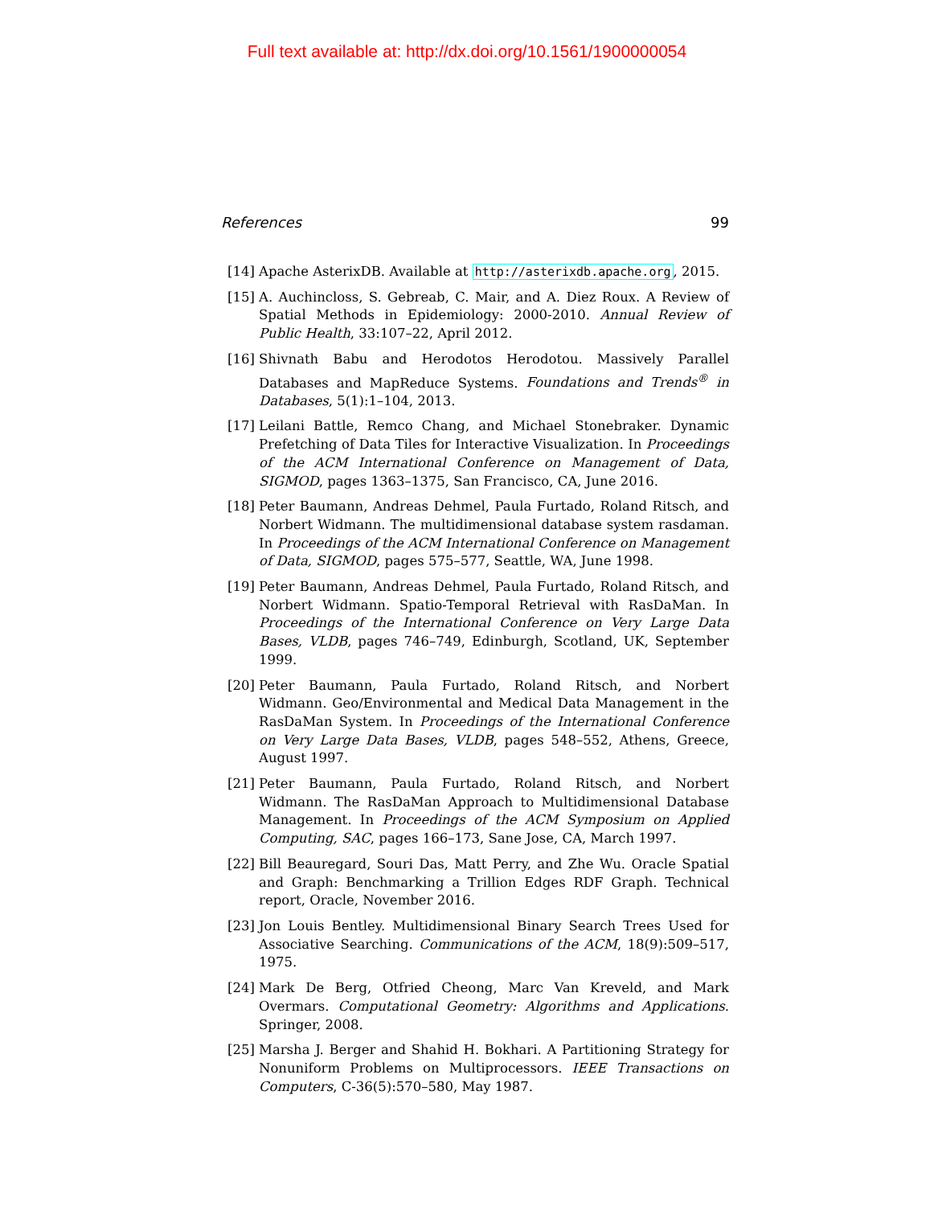Full text available at: http://dx.doi.org/10.1561/1900000054
References 99
[14] Apache AsterixDB. Available at http://asterixdb.apache.org, 2015.
[15] A. Auchincloss, S. Gebreab, C. Mair, and A. Diez Roux. A Review of Spatial Methods in Epidemiology: 2000-2010. Annual Review of Public Health, 33:107–22, April 2012.
[16] Shivnath Babu and Herodotos Herodotou. Massively Parallel Databases and MapReduce Systems. Foundations and Trends<sup>®</sup> in Databases, 5(1):1–104, 2013.
[17] Leilani Battle, Remco Chang, and Michael Stonebraker. Dynamic Prefetching of Data Tiles for Interactive Visualization. In Proceedings of the ACM International Conference on Management of Data, SIGMOD, pages 1363–1375, San Francisco, CA, June 2016.
[18] Peter Baumann, Andreas Dehmel, Paula Furtado, Roland Ritsch, and Norbert Widmann. The multidimensional database system rasdaman. In Proceedings of the ACM International Conference on Management of Data, SIGMOD, pages 575–577, Seattle, WA, June 1998.
[19] Peter Baumann, Andreas Dehmel, Paula Furtado, Roland Ritsch, and Norbert Widmann. Spatio-Temporal Retrieval with RasDaMan. In Proceedings of the International Conference on Very Large Data Bases, VLDB, pages 746–749, Edinburgh, Scotland, UK, September 1999.
[20] Peter Baumann, Paula Furtado, Roland Ritsch, and Norbert Widmann. Geo/Environmental and Medical Data Management in the RasDaMan System. In Proceedings of the International Conference on Very Large Data Bases, VLDB, pages 548–552, Athens, Greece, August 1997.
[21] Peter Baumann, Paula Furtado, Roland Ritsch, and Norbert Widmann. The RasDaMan Approach to Multidimensional Database Management. In Proceedings of the ACM Symposium on Applied Computing, SAC, pages 166–173, Sane Jose, CA, March 1997.
[22] Bill Beauregard, Souri Das, Matt Perry, and Zhe Wu. Oracle Spatial and Graph: Benchmarking a Trillion Edges RDF Graph. Technical report, Oracle, November 2016.
[23] Jon Louis Bentley. Multidimensional Binary Search Trees Used for Associative Searching. Communications of the ACM, 18(9):509–517, 1975.
[24] Mark De Berg, Otfried Cheong, Marc Van Kreveld, and Mark Overmars. Computational Geometry: Algorithms and Applications. Springer, 2008.
[25] Marsha J. Berger and Shahid H. Bokhari. A Partitioning Strategy for Nonuniform Problems on Multiprocessors. IEEE Transactions on Computers, C-36(5):570–580, May 1987.